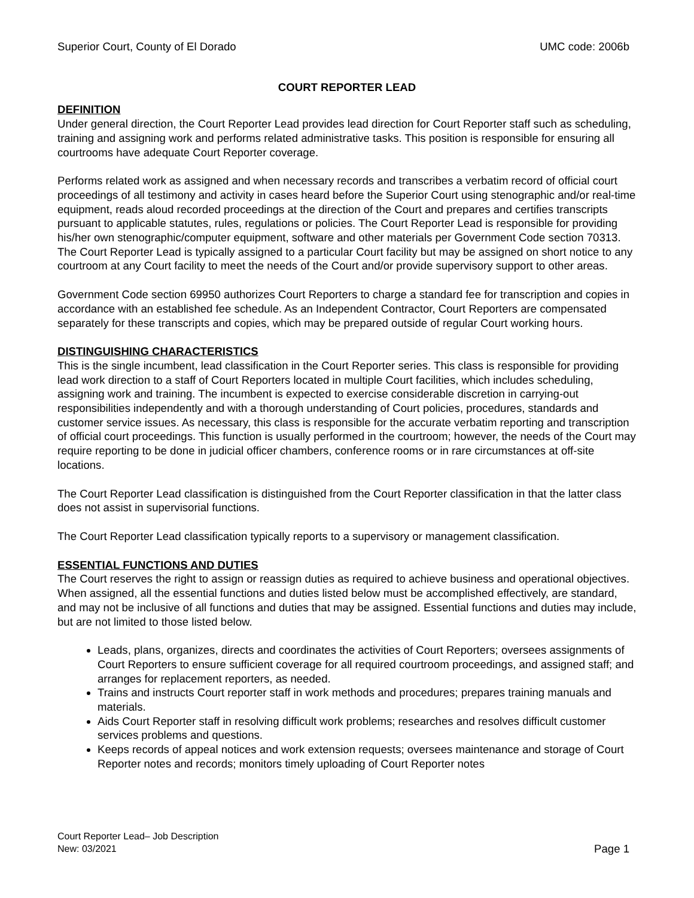Superior Court, County of El Dorado UMC code: 2006b
COURT REPORTER LEAD
DEFINITION
Under general direction, the Court Reporter Lead provides lead direction for Court Reporter staff such as scheduling, training and assigning work and performs related administrative tasks. This position is responsible for ensuring all courtrooms have adequate Court Reporter coverage.
Performs related work as assigned and when necessary records and transcribes a verbatim record of official court proceedings of all testimony and activity in cases heard before the Superior Court using stenographic and/or real-time equipment, reads aloud recorded proceedings at the direction of the Court and prepares and certifies transcripts pursuant to applicable statutes, rules, regulations or policies. The Court Reporter Lead is responsible for providing his/her own stenographic/computer equipment, software and other materials per Government Code section 70313. The Court Reporter Lead is typically assigned to a particular Court facility but may be assigned on short notice to any courtroom at any Court facility to meet the needs of the Court and/or provide supervisory support to other areas.
Government Code section 69950 authorizes Court Reporters to charge a standard fee for transcription and copies in accordance with an established fee schedule. As an Independent Contractor, Court Reporters are compensated separately for these transcripts and copies, which may be prepared outside of regular Court working hours.
DISTINGUISHING CHARACTERISTICS
This is the single incumbent, lead classification in the Court Reporter series. This class is responsible for providing lead work direction to a staff of Court Reporters located in multiple Court facilities, which includes scheduling, assigning work and training. The incumbent is expected to exercise considerable discretion in carrying-out responsibilities independently and with a thorough understanding of Court policies, procedures, standards and customer service issues. As necessary, this class is responsible for the accurate verbatim reporting and transcription of official court proceedings. This function is usually performed in the courtroom; however, the needs of the Court may require reporting to be done in judicial officer chambers, conference rooms or in rare circumstances at off-site locations.
The Court Reporter Lead classification is distinguished from the Court Reporter classification in that the latter class does not assist in supervisorial functions.
The Court Reporter Lead classification typically reports to a supervisory or management classification.
ESSENTIAL FUNCTIONS AND DUTIES
The Court reserves the right to assign or reassign duties as required to achieve business and operational objectives. When assigned, all the essential functions and duties listed below must be accomplished effectively, are standard, and may not be inclusive of all functions and duties that may be assigned. Essential functions and duties may include, but are not limited to those listed below.
Leads, plans, organizes, directs and coordinates the activities of Court Reporters; oversees assignments of Court Reporters to ensure sufficient coverage for all required courtroom proceedings, and assigned staff; and arranges for replacement reporters, as needed.
Trains and instructs Court reporter staff in work methods and procedures; prepares training manuals and materials.
Aids Court Reporter staff in resolving difficult work problems; researches and resolves difficult customer services problems and questions.
Keeps records of appeal notices and work extension requests; oversees maintenance and storage of Court Reporter notes and records; monitors timely uploading of Court Reporter notes
Court Reporter Lead– Job Description
New: 03/2021 Page 1